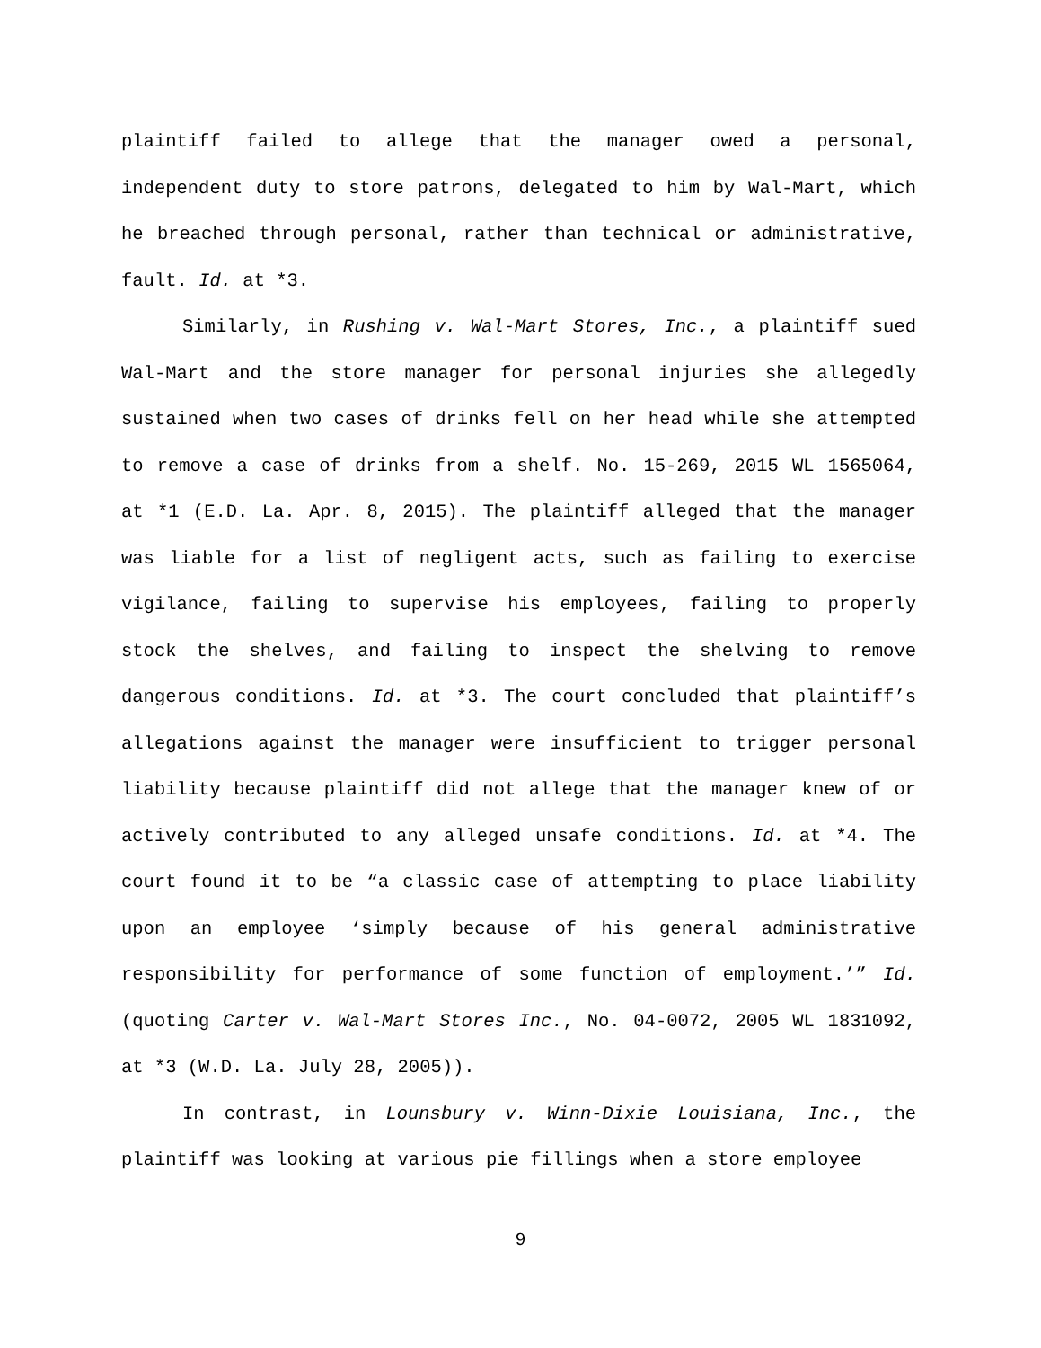plaintiff failed to allege that the manager owed a personal, independent duty to store patrons, delegated to him by Wal-Mart, which he breached through personal, rather than technical or administrative, fault. Id. at *3.
Similarly, in Rushing v. Wal-Mart Stores, Inc., a plaintiff sued Wal-Mart and the store manager for personal injuries she allegedly sustained when two cases of drinks fell on her head while she attempted to remove a case of drinks from a shelf. No. 15-269, 2015 WL 1565064, at *1 (E.D. La. Apr. 8, 2015). The plaintiff alleged that the manager was liable for a list of negligent acts, such as failing to exercise vigilance, failing to supervise his employees, failing to properly stock the shelves, and failing to inspect the shelving to remove dangerous conditions. Id. at *3. The court concluded that plaintiff’s allegations against the manager were insufficient to trigger personal liability because plaintiff did not allege that the manager knew of or actively contributed to any alleged unsafe conditions. Id. at *4. The court found it to be “a classic case of attempting to place liability upon an employee ‘simply because of his general administrative responsibility for performance of some function of employment.’” Id. (quoting Carter v. Wal-Mart Stores Inc., No. 04-0072, 2005 WL 1831092, at *3 (W.D. La. July 28, 2005)).
In contrast, in Lounsbury v. Winn-Dixie Louisiana, Inc., the plaintiff was looking at various pie fillings when a store employee
9